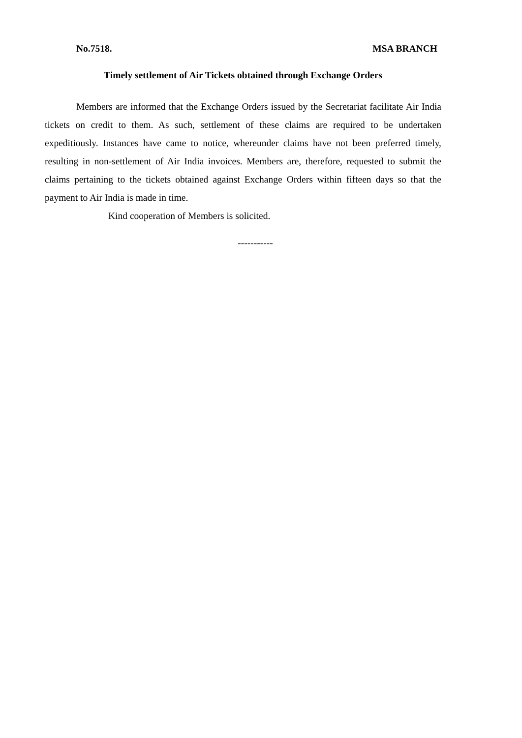No.7518. MSA BRANCH
Timely settlement of Air Tickets obtained through Exchange Orders
Members are informed that the Exchange Orders issued by the Secretariat facilitate Air India tickets on credit to them. As such, settlement of these claims are required to be undertaken expeditiously. Instances have came to notice, whereunder claims have not been preferred timely, resulting in non-settlement of Air India invoices. Members are, therefore, requested to submit the claims pertaining to the tickets obtained against Exchange Orders within fifteen days so that the payment to Air India is made in time.
Kind cooperation of Members is solicited.
-----------